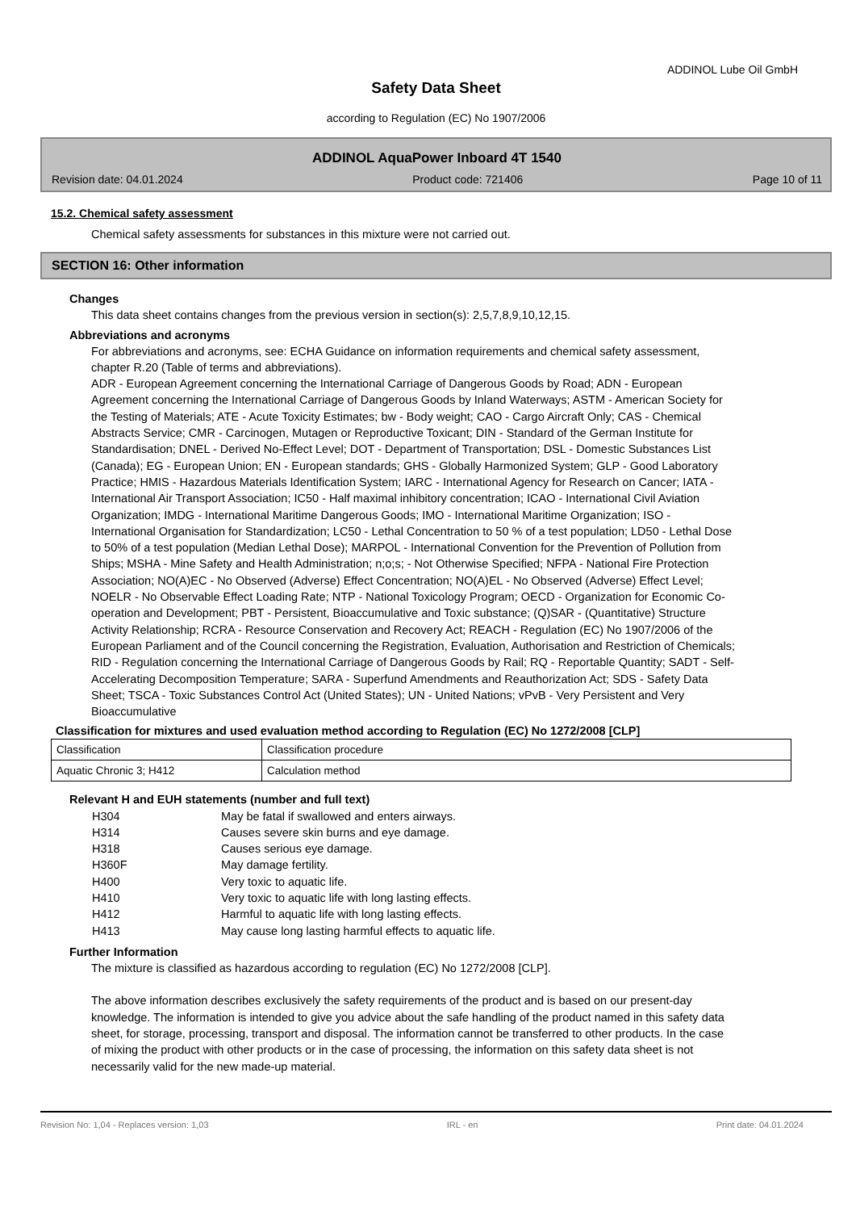ADDINOL Lube Oil GmbH
Safety Data Sheet
according to Regulation (EC) No 1907/2006
ADDINOL AquaPower Inboard 4T 1540
Revision date: 04.01.2024 Product code: 721406 Page 10 of 11
15.2. Chemical safety assessment
Chemical safety assessments for substances in this mixture were not carried out.
SECTION 16: Other information
Changes
This data sheet contains changes from the previous version in section(s): 2,5,7,8,9,10,12,15.
Abbreviations and acronyms
For abbreviations and acronyms, see: ECHA Guidance on information requirements and chemical safety assessment, chapter R.20 (Table of terms and abbreviations).
ADR - European Agreement concerning the International Carriage of Dangerous Goods by Road; ADN - European Agreement concerning the International Carriage of Dangerous Goods by Inland Waterways; ASTM - American Society for the Testing of Materials; ATE - Acute Toxicity Estimates; bw - Body weight; CAO - Cargo Aircraft Only; CAS - Chemical Abstracts Service; CMR - Carcinogen, Mutagen or Reproductive Toxicant; DIN - Standard of the German Institute for Standardisation; DNEL - Derived No-Effect Level; DOT - Department of Transportation; DSL - Domestic Substances List (Canada); EG - European Union; EN - European standards; GHS - Globally Harmonized System; GLP - Good Laboratory Practice; HMIS - Hazardous Materials Identification System; IARC - International Agency for Research on Cancer; IATA - International Air Transport Association; IC50 - Half maximal inhibitory concentration; ICAO - International Civil Aviation Organization; IMDG - International Maritime Dangerous Goods; IMO - International Maritime Organization; ISO - International Organisation for Standardization; LC50 - Lethal Concentration to 50 % of a test population; LD50 - Lethal Dose to 50% of a test population (Median Lethal Dose); MARPOL - International Convention for the Prevention of Pollution from Ships; MSHA - Mine Safety and Health Administration; n;o;s; - Not Otherwise Specified; NFPA - National Fire Protection Association; NO(A)EC - No Observed (Adverse) Effect Concentration; NO(A)EL - No Observed (Adverse) Effect Level; NOELR - No Observable Effect Loading Rate; NTP - National Toxicology Program; OECD - Organization for Economic Co-operation and Development; PBT - Persistent, Bioaccumulative and Toxic substance; (Q)SAR - (Quantitative) Structure Activity Relationship; RCRA - Resource Conservation and Recovery Act; REACH - Regulation (EC) No 1907/2006 of the European Parliament and of the Council concerning the Registration, Evaluation, Authorisation and Restriction of Chemicals; RID - Regulation concerning the International Carriage of Dangerous Goods by Rail; RQ - Reportable Quantity; SADT - Self- Accelerating Decomposition Temperature; SARA - Superfund Amendments and Reauthorization Act; SDS - Safety Data Sheet; TSCA - Toxic Substances Control Act (United States); UN - United Nations; vPvB - Very Persistent and Very Bioaccumulative
Classification for mixtures and used evaluation method according to Regulation (EC) No 1272/2008 [CLP]
| Classification | Classification procedure |
| Aquatic Chronic 3; H412 | Calculation method |
Relevant H and EUH statements (number and full text)
| H304 | May be fatal if swallowed and enters airways. |
| H314 | Causes severe skin burns and eye damage. |
| H318 | Causes serious eye damage. |
| H360F | May damage fertility. |
| H400 | Very toxic to aquatic life. |
| H410 | Very toxic to aquatic life with long lasting effects. |
| H412 | Harmful to aquatic life with long lasting effects. |
| H413 | May cause long lasting harmful effects to aquatic life. |
Further Information
The mixture is classified as hazardous according to regulation (EC) No 1272/2008 [CLP].
The above information describes exclusively the safety requirements of the product and is based on our present-day knowledge. The information is intended to give you advice about the safe handling of the product named in this safety data sheet, for storage, processing, transport and disposal. The information cannot be transferred to other products. In the case of mixing the product with other products or in the case of processing, the information on this safety data sheet is not necessarily valid for the new made-up material.
Revision No: 1,04 - Replaces version: 1,03 IRL - en Print date: 04.01.2024